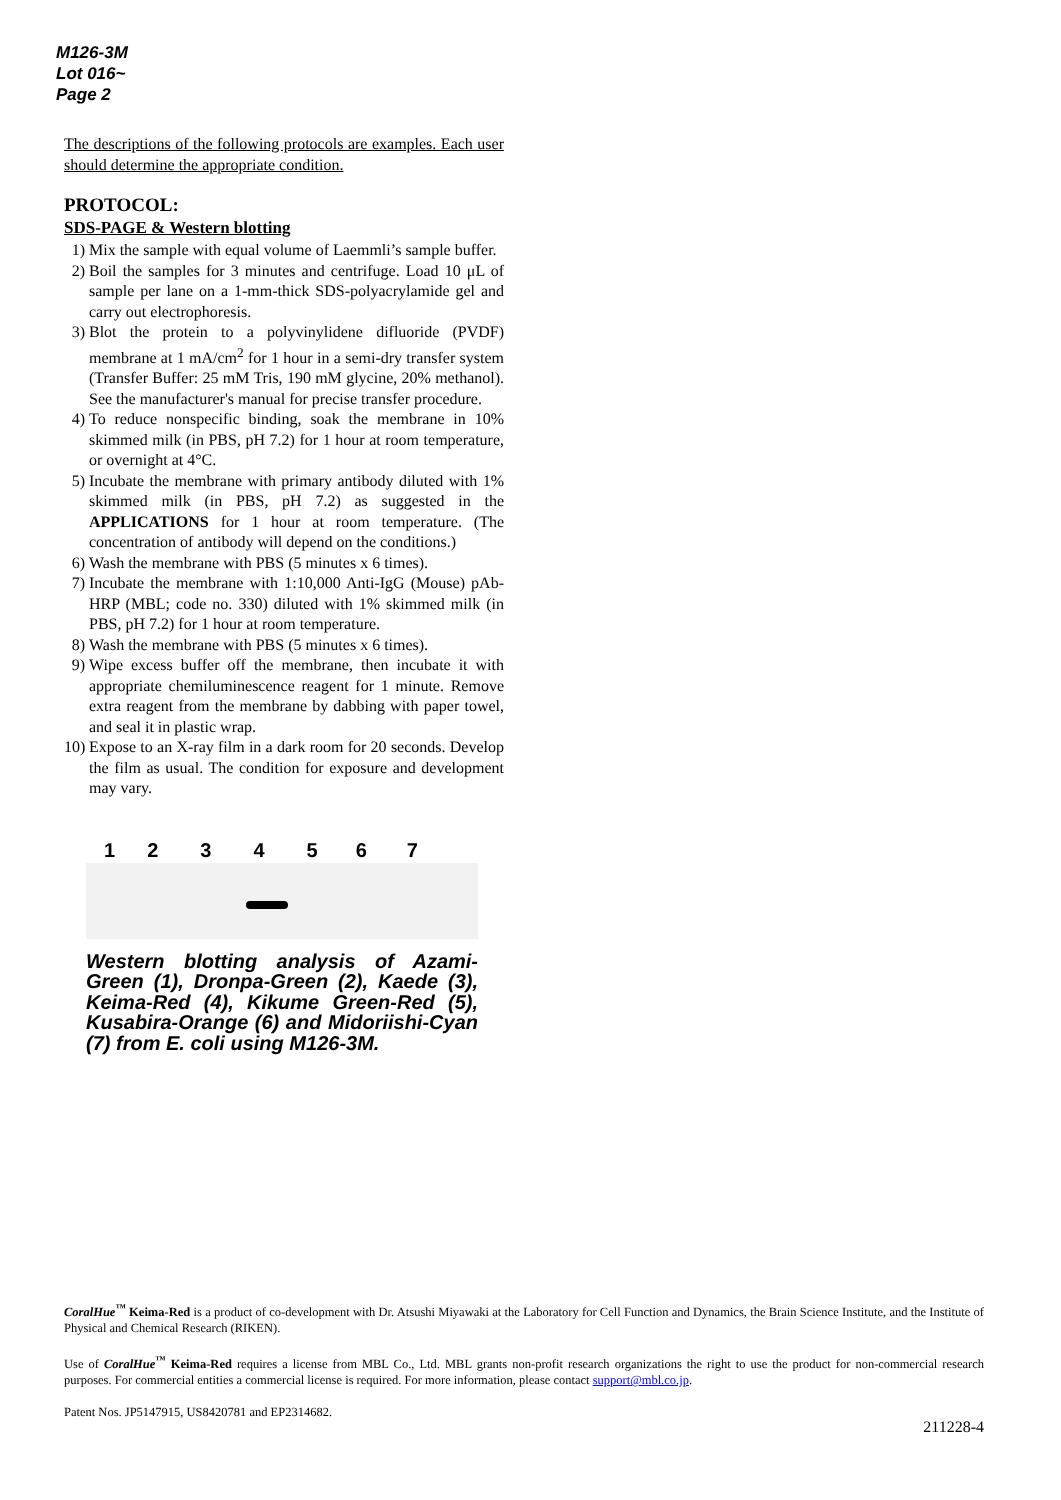M126-3M
Lot 016~
Page 2
The descriptions of the following protocols are examples. Each user should determine the appropriate condition.
PROTOCOL:
SDS-PAGE & Western blotting
1) Mix the sample with equal volume of Laemmli’s sample buffer.
2) Boil the samples for 3 minutes and centrifuge. Load 10 μL of sample per lane on a 1-mm-thick SDS-polyacrylamide gel and carry out electrophoresis.
3) Blot the protein to a polyvinylidene difluoride (PVDF) membrane at 1 mA/cm<sup>2</sup> for 1 hour in a semi-dry transfer system (Transfer Buffer: 25 mM Tris, 190 mM glycine, 20% methanol). See the manufacturer's manual for precise transfer procedure.
4) To reduce nonspecific binding, soak the membrane in 10% skimmed milk (in PBS, pH 7.2) for 1 hour at room temperature, or overnight at 4°C.
5) Incubate the membrane with primary antibody diluted with 1% skimmed milk (in PBS, pH 7.2) as suggested in the APPLICATIONS for 1 hour at room temperature. (The concentration of antibody will depend on the conditions.)
6) Wash the membrane with PBS (5 minutes x 6 times).
7) Incubate the membrane with 1:10,000 Anti-IgG (Mouse) pAb-HRP (MBL; code no. 330) diluted with 1% skimmed milk (in PBS, pH 7.2) for 1 hour at room temperature.
8) Wash the membrane with PBS (5 minutes x 6 times).
9) Wipe excess buffer off the membrane, then incubate it with appropriate chemiluminescence reagent for 1 minute. Remove extra reagent from the membrane by dabbing with paper towel, and seal it in plastic wrap.
10) Expose to an X-ray film in a dark room for 20 seconds. Develop the film as usual. The condition for exposure and development may vary.
1 2 3 4 5 6 7
Western blotting analysis of Azami-Green (1), Dronpa-Green (2), Kaede (3), Keima-Red (4), Kikume Green-Red (5), Kusabira-Orange (6) and Midoriishi-Cyan (7) from E. coli using M126-3M.
CoralHue<sup>™</sup> Keima-Red is a product of co-development with Dr. Atsushi Miyawaki at the Laboratory for Cell Function and Dynamics, the Brain Science Institute, and the Institute of Physical and Chemical Research (RIKEN).
Use of CoralHue<sup>™</sup> Keima-Red requires a license from MBL Co., Ltd. MBL grants non-profit research organizations the right to use the product for non-commercial research purposes. For commercial entities a commercial license is required. For more information, please contact support@mbl.co.jp.
Patent Nos. JP5147915, US8420781 and EP2314682.
211228-4